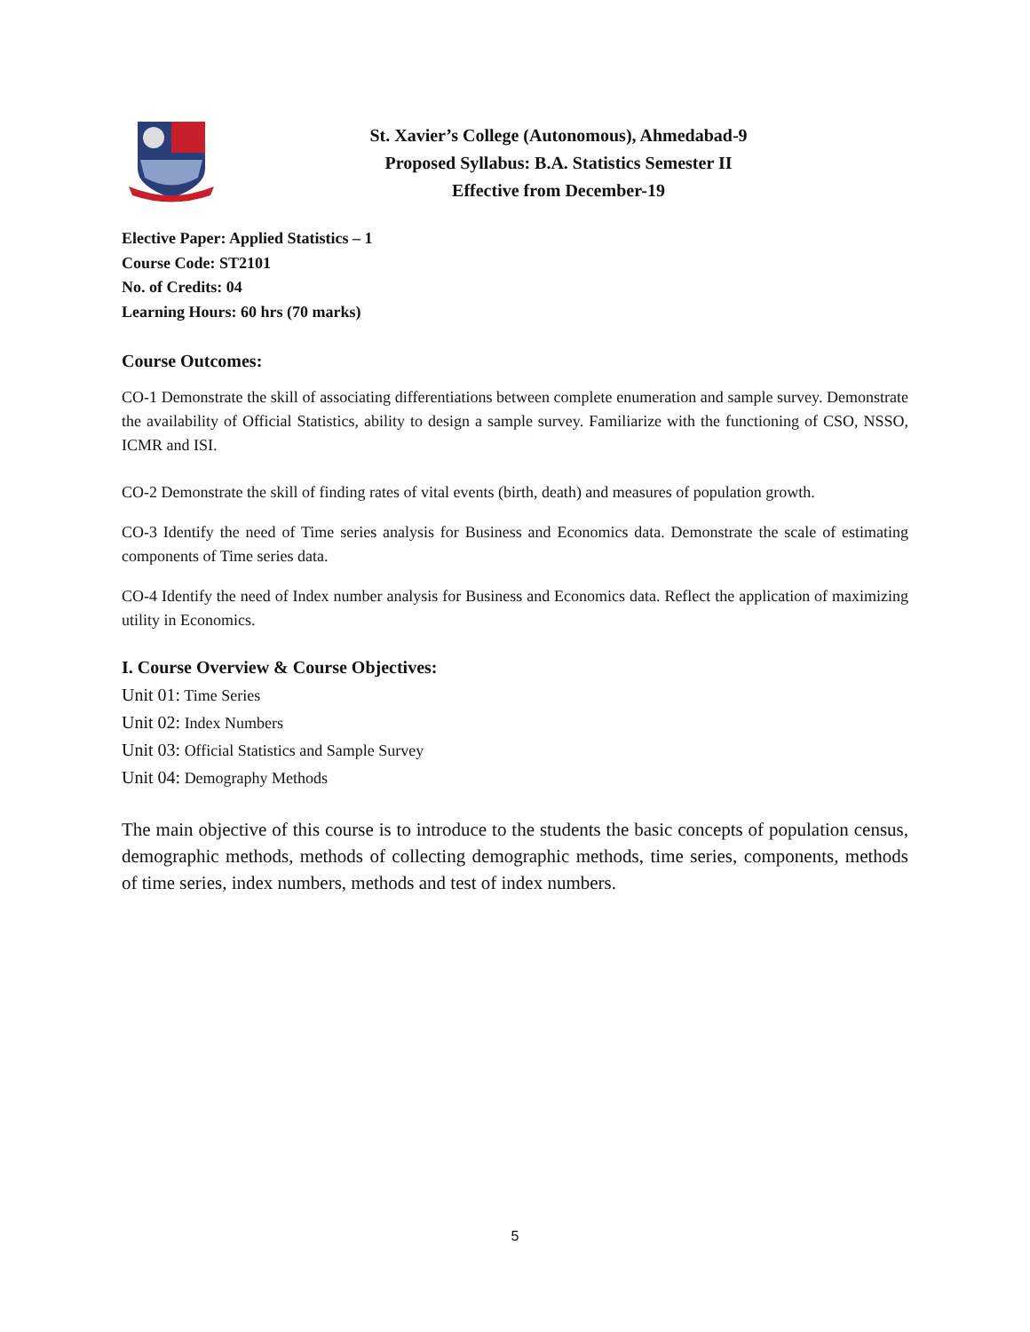St. Xavier’s College (Autonomous), Ahmedabad-9
Proposed Syllabus: B.A. Statistics Semester II
Effective from December-19
Elective Paper: Applied Statistics – 1
Course Code: ST2101
No. of Credits: 04
Learning Hours: 60 hrs (70 marks)
Course Outcomes:
CO-1 Demonstrate the skill of associating differentiations between complete enumeration and sample survey. Demonstrate the availability of Official Statistics, ability to design a sample survey. Familiarize with the functioning of CSO, NSSO, ICMR and ISI.
CO-2 Demonstrate the skill of finding rates of vital events (birth, death) and measures of population growth.
CO-3 Identify the need of Time series analysis for Business and Economics data. Demonstrate the scale of estimating components of Time series data.
CO-4 Identify the need of Index number analysis for Business and Economics data. Reflect the application of maximizing utility in Economics.
I. Course Overview & Course Objectives:
Unit 01: Time Series
Unit 02: Index Numbers
Unit 03: Official Statistics and Sample Survey
Unit 04: Demography Methods
The main objective of this course is to introduce to the students the basic concepts of population census, demographic methods, methods of collecting demographic methods, time series, components, methods of time series, index numbers, methods and test of index numbers.
5